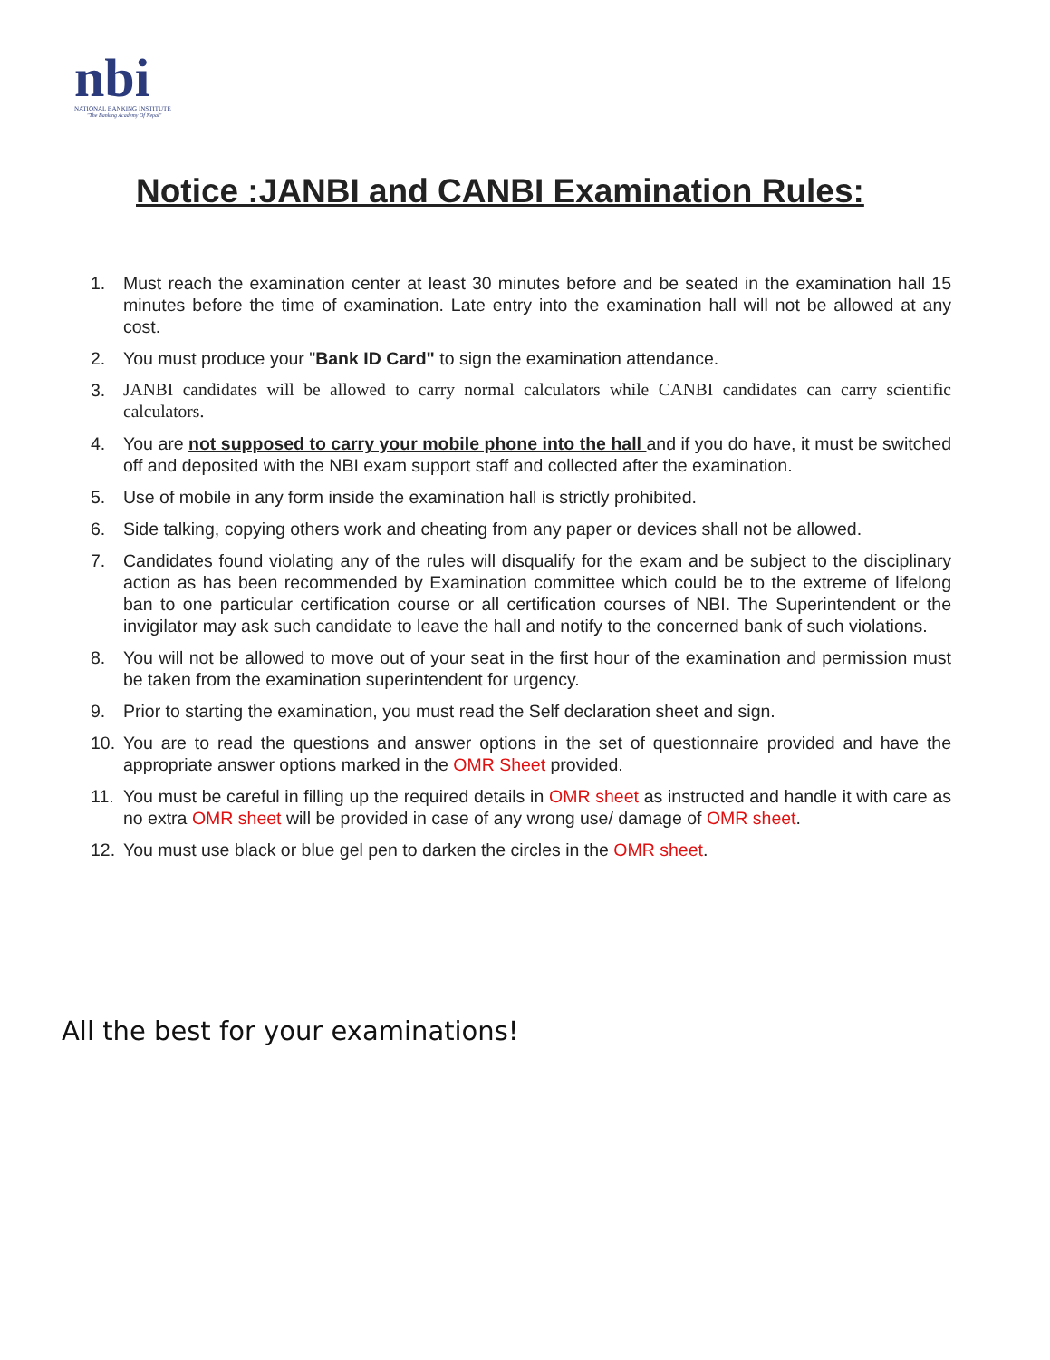nbi
NATIONAL BANKING INSTITUTE
"The Banking Academy Of Nepal"
Notice :JANBI and CANBI Examination Rules:
1. Must reach the examination center at least 30 minutes before and be seated in the examination hall 15 minutes before the time of examination. Late entry into the examination hall will not be allowed at any cost.
2. You must produce your "Bank ID Card" to sign the examination attendance.
3. JANBI candidates will be allowed to carry normal calculators while CANBI candidates can carry scientific calculators.
4. You are not supposed to carry your mobile phone into the hall and if you do have, it must be switched off and deposited with the NBI exam support staff and collected after the examination.
5. Use of mobile in any form inside the examination hall is strictly prohibited.
6. Side talking, copying others work and cheating from any paper or devices shall not be allowed.
7. Candidates found violating any of the rules will disqualify for the exam and be subject to the disciplinary action as has been recommended by Examination committee which could be to the extreme of lifelong ban to one particular certification course or all certification courses of NBI. The Superintendent or the invigilator may ask such candidate to leave the hall and notify to the concerned bank of such violations.
8. You will not be allowed to move out of your seat in the first hour of the examination and permission must be taken from the examination superintendent for urgency.
9. Prior to starting the examination, you must read the Self declaration sheet and sign.
10. You are to read the questions and answer options in the set of questionnaire provided and have the appropriate answer options marked in the OMR Sheet provided.
11. You must be careful in filling up the required details in OMR sheet as instructed and handle it with care as no extra OMR sheet will be provided in case of any wrong use/ damage of OMR sheet.
12. You must use black or blue gel pen to darken the circles in the OMR sheet.
All the best for your examinations!